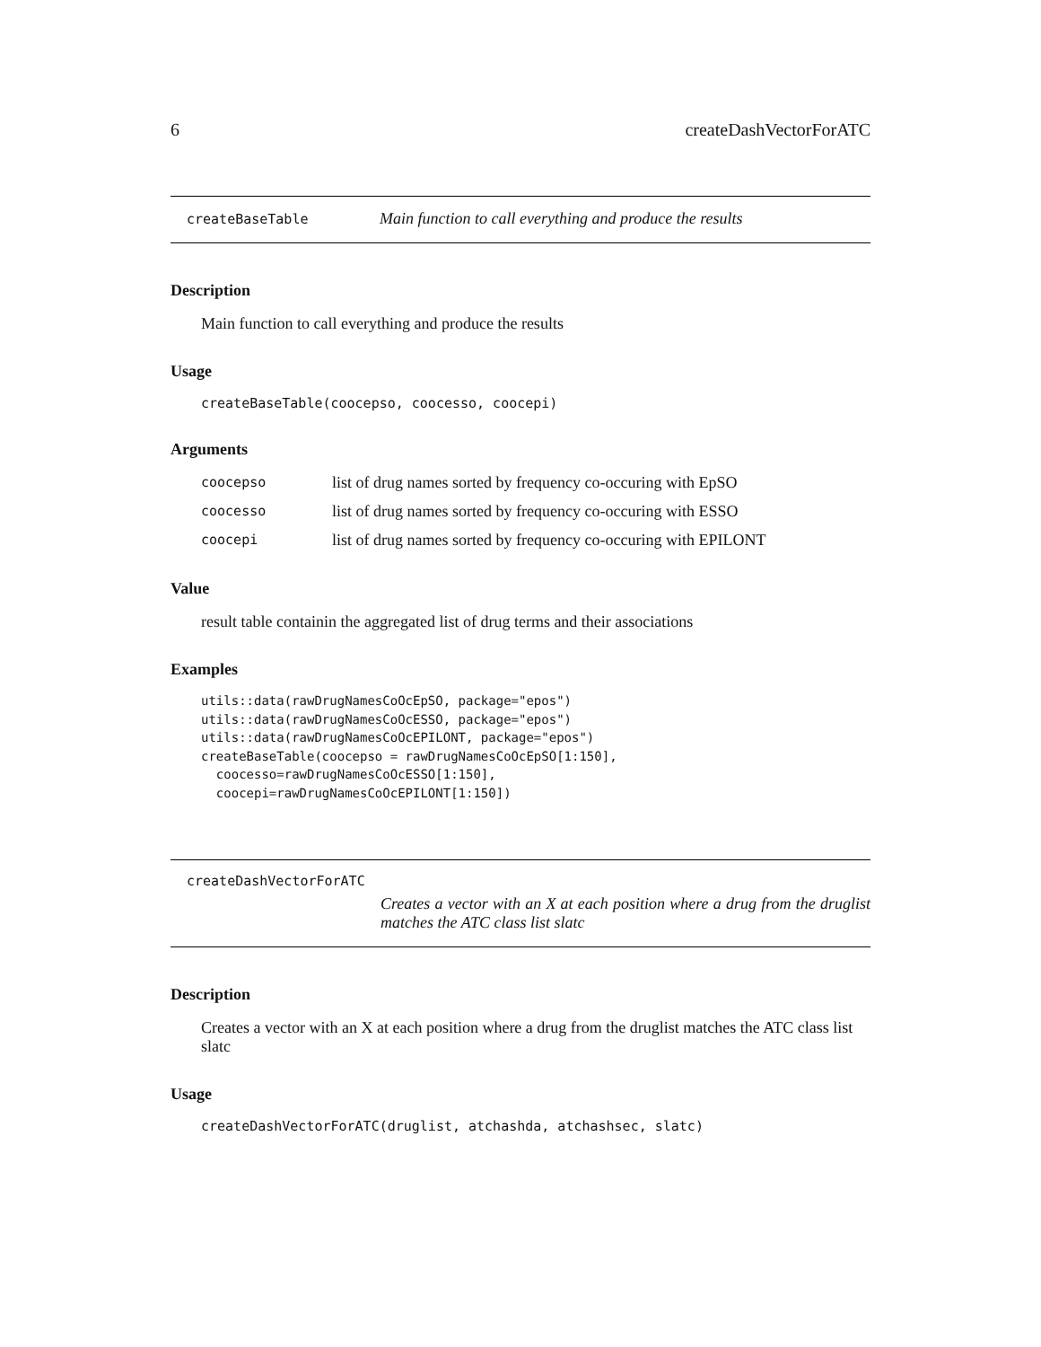6 createDashVectorForATC
createBaseTable Main function to call everything and produce the results
Description
Main function to call everything and produce the results
Usage
createBaseTable(coocepso, coocesso, coocepi)
Arguments
| coocepso | list of drug names sorted by frequency co-occuring with EpSO |
| coocesso | list of drug names sorted by frequency co-occuring with ESSO |
| coocepi | list of drug names sorted by frequency co-occuring with EPILONT |
Value
result table containin the aggregated list of drug terms and their associations
Examples
utils::data(rawDrugNamesCoOcEpSO, package="epos")
utils::data(rawDrugNamesCoOcESSO, package="epos")
utils::data(rawDrugNamesCoOcEPILONT, package="epos")
createBaseTable(coocepso = rawDrugNamesCoOcEpSO[1:150],
  coocesso=rawDrugNamesCoOcESSO[1:150],
  coocepi=rawDrugNamesCoOcEPILONT[1:150])
createDashVectorForATC
Creates a vector with an X at each position where a drug from the druglist matches the ATC class list slatc
Description
Creates a vector with an X at each position where a drug from the druglist matches the ATC class list slatc
Usage
createDashVectorForATC(druglist, atchashda, atchashsec, slatc)